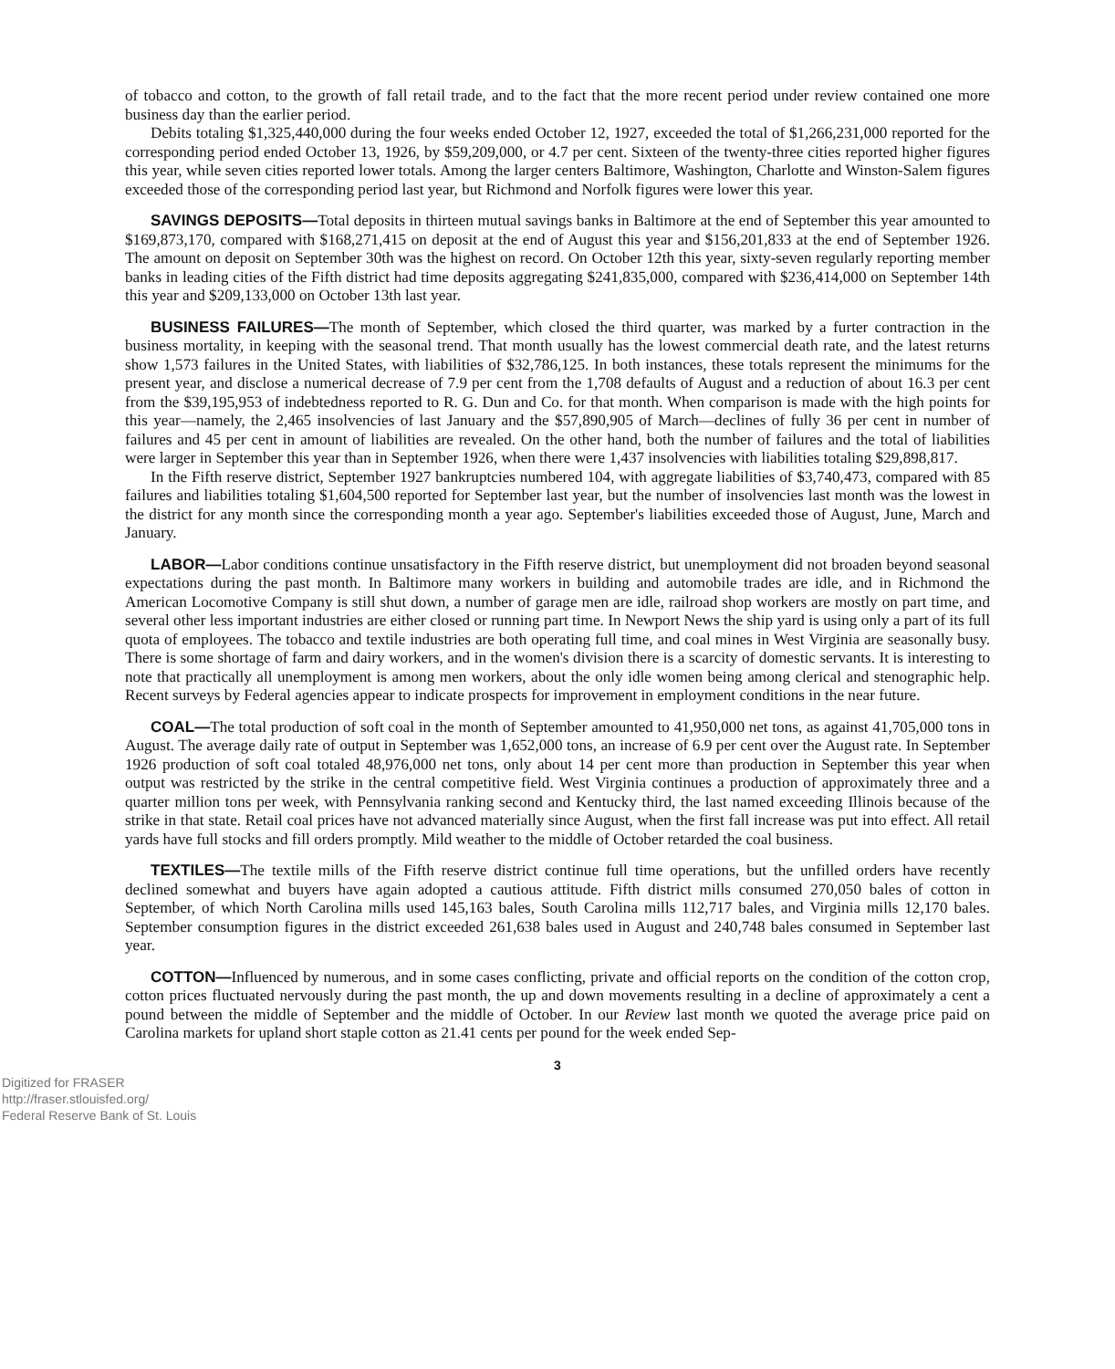of tobacco and cotton, to the growth of fall retail trade, and to the fact that the more recent period under review contained one more business day than the earlier period.
Debits totaling $1,325,440,000 during the four weeks ended October 12, 1927, exceeded the total of $1,266,231,000 reported for the corresponding period ended October 13, 1926, by $59,209,000, or 4.7 per cent. Sixteen of the twenty-three cities reported higher figures this year, while seven cities reported lower totals. Among the larger centers Baltimore, Washington, Charlotte and Winston-Salem figures exceeded those of the corresponding period last year, but Richmond and Norfolk figures were lower this year.
SAVINGS DEPOSITS—Total deposits in thirteen mutual savings banks in Baltimore at the end of September this year amounted to $169,873,170, compared with $168,271,415 on deposit at the end of August this year and $156,201,833 at the end of September 1926. The amount on deposit on September 30th was the highest on record. On October 12th this year, sixty-seven regularly reporting member banks in leading cities of the Fifth district had time deposits aggregating $241,835,000, compared with $236,414,000 on September 14th this year and $209,133,000 on October 13th last year.
BUSINESS FAILURES—The month of September, which closed the third quarter, was marked by a furter contraction in the business mortality, in keeping with the seasonal trend. That month usually has the lowest commercial death rate, and the latest returns show 1,573 failures in the United States, with liabilities of $32,786,125. In both instances, these totals represent the minimums for the present year, and disclose a numerical decrease of 7.9 per cent from the 1,708 defaults of August and a reduction of about 16.3 per cent from the $39,195,953 of indebtedness reported to R. G. Dun and Co. for that month. When comparison is made with the high points for this year—namely, the 2,465 insolvencies of last January and the $57,890,905 of March—declines of fully 36 per cent in number of failures and 45 per cent in amount of liabilities are revealed. On the other hand, both the number of failures and the total of liabilities were larger in September this year than in September 1926, when there were 1,437 insolvencies with liabilities totaling $29,898,817.
In the Fifth reserve district, September 1927 bankruptcies numbered 104, with aggregate liabilities of $3,740,473, compared with 85 failures and liabilities totaling $1,604,500 reported for September last year, but the number of insolvencies last month was the lowest in the district for any month since the corresponding month a year ago. September's liabilities exceeded those of August, June, March and January.
LABOR—Labor conditions continue unsatisfactory in the Fifth reserve district, but unemployment did not broaden beyond seasonal expectations during the past month. In Baltimore many workers in building and automobile trades are idle, and in Richmond the American Locomotive Company is still shut down, a number of garage men are idle, railroad shop workers are mostly on part time, and several other less important industries are either closed or running part time. In Newport News the ship yard is using only a part of its full quota of employees. The tobacco and textile industries are both operating full time, and coal mines in West Virginia are seasonally busy. There is some shortage of farm and dairy workers, and in the women's division there is a scarcity of domestic servants. It is interesting to note that practically all unemployment is among men workers, about the only idle women being among clerical and stenographic help. Recent surveys by Federal agencies appear to indicate prospects for improvement in employment conditions in the near future.
COAL—The total production of soft coal in the month of September amounted to 41,950,000 net tons, as against 41,705,000 tons in August. The average daily rate of output in September was 1,652,000 tons, an increase of 6.9 per cent over the August rate. In September 1926 production of soft coal totaled 48,976,000 net tons, only about 14 per cent more than production in September this year when output was restricted by the strike in the central competitive field. West Virginia continues a production of approximately three and a quarter million tons per week, with Pennsylvania ranking second and Kentucky third, the last named exceeding Illinois because of the strike in that state. Retail coal prices have not advanced materially since August, when the first fall increase was put into effect. All retail yards have full stocks and fill orders promptly. Mild weather to the middle of October retarded the coal business.
TEXTILES—The textile mills of the Fifth reserve district continue full time operations, but the unfilled orders have recently declined somewhat and buyers have again adopted a cautious attitude. Fifth district mills consumed 270,050 bales of cotton in September, of which North Carolina mills used 145,163 bales, South Carolina mills 112,717 bales, and Virginia mills 12,170 bales. September consumption figures in the district exceeded 261,638 bales used in August and 240,748 bales consumed in September last year.
COTTON—Influenced by numerous, and in some cases conflicting, private and official reports on the condition of the cotton crop, cotton prices fluctuated nervously during the past month, the up and down movements resulting in a decline of approximately a cent a pound between the middle of September and the middle of October. In our Review last month we quoted the average price paid on Carolina markets for upland short staple cotton as 21.41 cents per pound for the week ended Sep-
3
Digitized for FRASER
http://fraser.stlouisfed.org/
Federal Reserve Bank of St. Louis